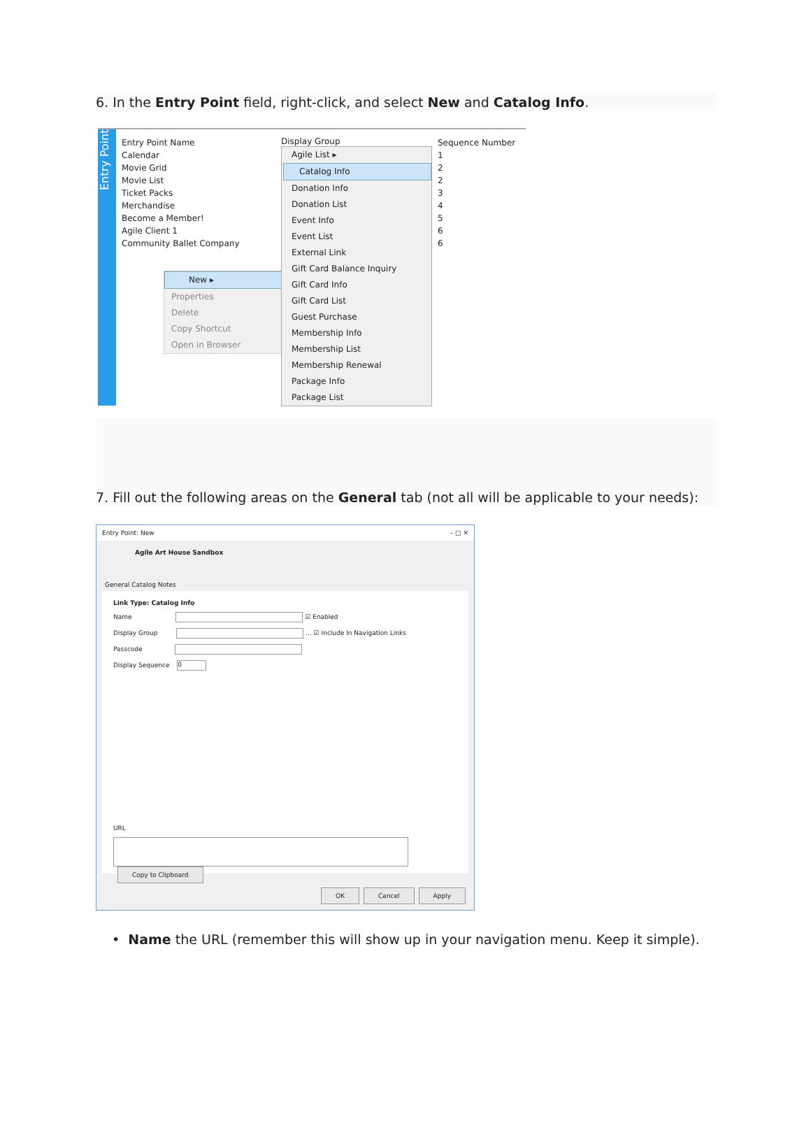6. In the Entry Point field, right-click, and select New and Catalog Info.
Entry Point
Entry Point Name
Calendar
Movie Grid
Movie List
Ticket Packs
Merchandise
Become a Member!
Agile Client 1
Community Ballet Company
New ▸
Properties
Delete
Copy Shortcut
Open in Browser
Display Group
Agile List ▸
Catalog Info
Donation Info
Donation List
Event Info
Event List
External Link
Gift Card Balance Inquiry
Gift Card Info
Gift Card List
Guest Purchase
Membership Info
Membership List
Membership Renewal
Package Info
Package List
Sequence Number
1
2
2
3
4
5
6
6
7. Fill out the following areas on the General tab (not all will be applicable to your needs):
Entry Point: New – □ ✕
Agile Art House Sandbox
General Catalog Notes
Link Type: Catalog Info
Name ☑ Enabled
Display Group ... ☑ Include In Navigation Links
Passcode
Display Sequence 0
URL
Copy to Clipboard
OK Cancel Apply
• Name the URL (remember this will show up in your navigation menu. Keep it simple).